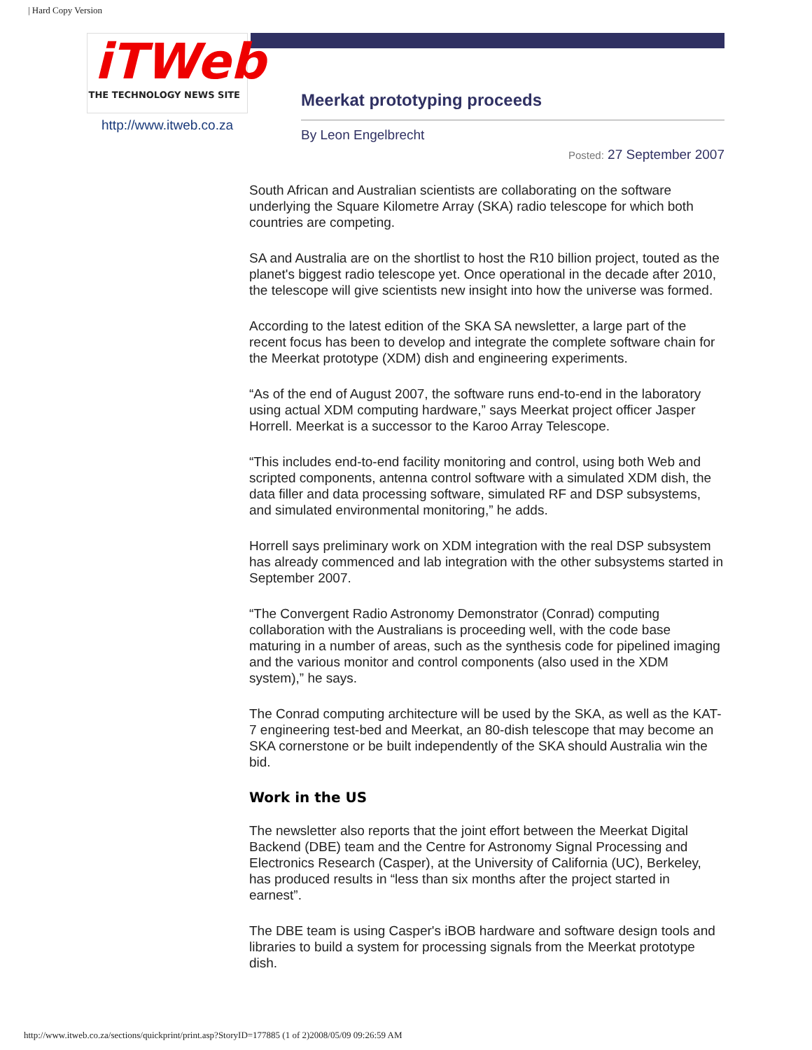| Hard Copy Version
iTWeb
THE TECHNOLOGY NEWS SITE
http://www.itweb.co.za
Meerkat prototyping proceeds
By Leon Engelbrecht
Posted: 27 September 2007
South African and Australian scientists are collaborating on the software underlying the Square Kilometre Array (SKA) radio telescope for which both countries are competing.
SA and Australia are on the shortlist to host the R10 billion project, touted as the planet's biggest radio telescope yet. Once operational in the decade after 2010, the telescope will give scientists new insight into how the universe was formed.
According to the latest edition of the SKA SA newsletter, a large part of the recent focus has been to develop and integrate the complete software chain for the Meerkat prototype (XDM) dish and engineering experiments.
“As of the end of August 2007, the software runs end-to-end in the laboratory using actual XDM computing hardware,” says Meerkat project officer Jasper Horrell. Meerkat is a successor to the Karoo Array Telescope.
“This includes end-to-end facility monitoring and control, using both Web and scripted components, antenna control software with a simulated XDM dish, the data filler and data processing software, simulated RF and DSP subsystems, and simulated environmental monitoring,” he adds.
Horrell says preliminary work on XDM integration with the real DSP subsystem has already commenced and lab integration with the other subsystems started in September 2007.
“The Convergent Radio Astronomy Demonstrator (Conrad) computing collaboration with the Australians is proceeding well, with the code base maturing in a number of areas, such as the synthesis code for pipelined imaging and the various monitor and control components (also used in the XDM system),” he says.
The Conrad computing architecture will be used by the SKA, as well as the KAT-7 engineering test-bed and Meerkat, an 80-dish telescope that may become an SKA cornerstone or be built independently of the SKA should Australia win the bid.
Work in the US
The newsletter also reports that the joint effort between the Meerkat Digital Backend (DBE) team and the Centre for Astronomy Signal Processing and Electronics Research (Casper), at the University of California (UC), Berkeley, has produced results in “less than six months after the project started in earnest”.
The DBE team is using Casper's iBOB hardware and software design tools and libraries to build a system for processing signals from the Meerkat prototype dish.
http://www.itweb.co.za/sections/quickprint/print.asp?StoryID=177885 (1 of 2)2008/05/09 09:26:59 AM